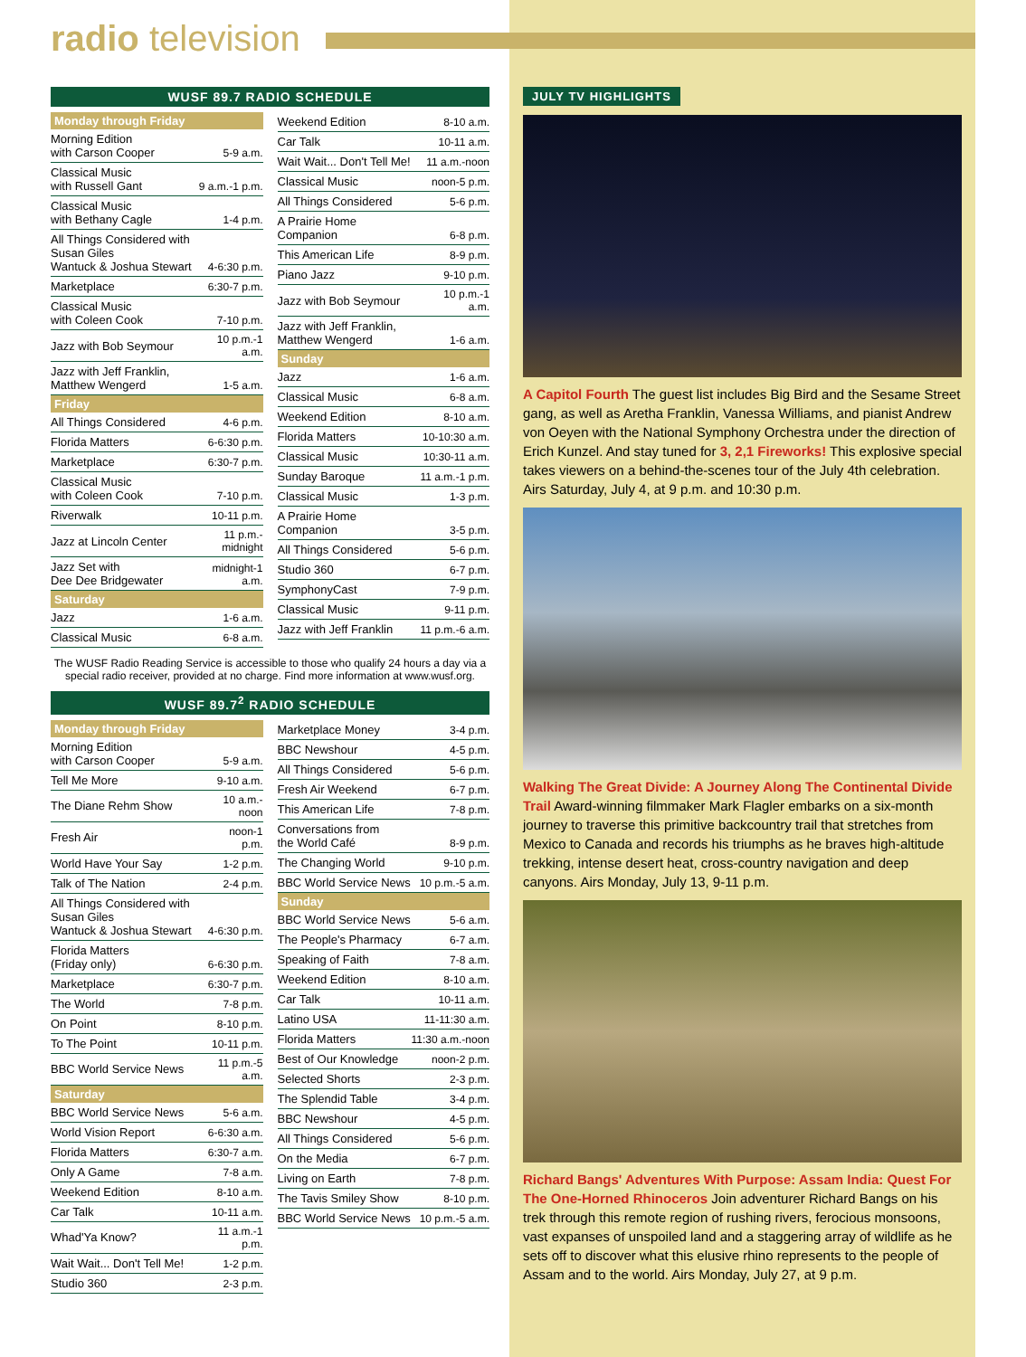radio television
WUSF 89.7 RADIO SCHEDULE
| Monday through Friday | |
| --- | --- |
| Morning Edition with Carson Cooper | 5-9 a.m. |
| Classical Music with Russell Gant | 9 a.m.-1 p.m. |
| Classical Music with Bethany Cagle | 1-4 p.m. |
| All Things Considered with Susan Giles Wantuck & Joshua Stewart | 4-6:30 p.m. |
| Marketplace | 6:30-7 p.m. |
| Classical Music with Coleen Cook | 7-10 p.m. |
| Jazz with Bob Seymour | 10 p.m.-1 a.m. |
| Jazz with Jeff Franklin, Matthew Wengerd | 1-5 a.m. |
| Friday | |
| All Things Considered | 4-6 p.m. |
| Florida Matters | 6-6:30 p.m. |
| Marketplace | 6:30-7 p.m. |
| Classical Music with Coleen Cook | 7-10 p.m. |
| Riverwalk | 10-11 p.m. |
| Jazz at Lincoln Center | 11 p.m.-midnight |
| Jazz Set with Dee Dee Bridgewater | midnight-1 a.m. |
| Saturday | |
| Jazz | 1-6 a.m. |
| Classical Music | 6-8 a.m. |
| Weekend Edition | 8-10 a.m. |
| Car Talk | 10-11 a.m. |
| Wait Wait... Don't Tell Me! | 11 a.m.-noon |
| Classical Music | noon-5 p.m. |
| All Things Considered | 5-6 p.m. |
| A Prairie Home Companion | 6-8 p.m. |
| This American Life | 8-9 p.m. |
| Piano Jazz | 9-10 p.m. |
| Jazz with Bob Seymour | 10 p.m.-1 a.m. |
| Jazz with Jeff Franklin, Matthew Wengerd | 1-6 a.m. |
| Sunday | |
| Jazz | 1-6 a.m. |
| Classical Music | 6-8 a.m. |
| Weekend Edition | 8-10 a.m. |
| Florida Matters | 10-10:30 a.m. |
| Classical Music | 10:30-11 a.m. |
| Sunday Baroque | 11 a.m.-1 p.m. |
| Classical Music | 1-3 p.m. |
| A Prairie Home Companion | 3-5 p.m. |
| All Things Considered | 5-6 p.m. |
| Studio 360 | 6-7 p.m. |
| SymphonyCast | 7-9 p.m. |
| Classical Music | 9-11 p.m. |
| Jazz with Jeff Franklin | 11 p.m.-6 a.m. |
The WUSF Radio Reading Service is accessible to those who qualify 24 hours a day via a special radio receiver, provided at no charge. Find more information at www.wusf.org.
WUSF 89.7<sup>2</sup> RADIO SCHEDULE
| Monday through Friday | |
| --- | --- |
| Morning Edition with Carson Cooper | 5-9 a.m. |
| Tell Me More | 9-10 a.m. |
| The Diane Rehm Show | 10 a.m.-noon |
| Fresh Air | noon-1 p.m. |
| World Have Your Say | 1-2 p.m. |
| Talk of The Nation | 2-4 p.m. |
| All Things Considered with Susan Giles Wantuck & Joshua Stewart | 4-6:30 p.m. |
| Florida Matters (Friday only) | 6-6:30 p.m. |
| Marketplace | 6:30-7 p.m. |
| The World | 7-8 p.m. |
| On Point | 8-10 p.m. |
| To The Point | 10-11 p.m. |
| BBC World Service News | 11 p.m.-5 a.m. |
| Saturday | |
| BBC World Service News | 5-6 a.m. |
| World Vision Report | 6-6:30 a.m. |
| Florida Matters | 6:30-7 a.m. |
| Only A Game | 7-8 a.m. |
| Weekend Edition | 8-10 a.m. |
| Car Talk | 10-11 a.m. |
| Whad'Ya Know? | 11 a.m.-1 p.m. |
| Wait Wait... Don't Tell Me! | 1-2 p.m. |
| Studio 360 | 2-3 p.m. |
| Marketplace Money | 3-4 p.m. |
| BBC Newshour | 4-5 p.m. |
| All Things Considered | 5-6 p.m. |
| Fresh Air Weekend | 6-7 p.m. |
| This American Life | 7-8 p.m. |
| Conversations from the World Café | 8-9 p.m. |
| The Changing World | 9-10 p.m. |
| BBC World Service News | 10 p.m.-5 a.m. |
| Sunday | |
| BBC World Service News | 5-6 a.m. |
| The People's Pharmacy | 6-7 a.m. |
| Speaking of Faith | 7-8 a.m. |
| Weekend Edition | 8-10 a.m. |
| Car Talk | 10-11 a.m. |
| Latino USA | 11-11:30 a.m. |
| Florida Matters | 11:30 a.m.-noon |
| Best of Our Knowledge | noon-2 p.m. |
| Selected Shorts | 2-3 p.m. |
| The Splendid Table | 3-4 p.m. |
| BBC Newshour | 4-5 p.m. |
| All Things Considered | 5-6 p.m. |
| On the Media | 6-7 p.m. |
| Living on Earth | 7-8 p.m. |
| The Tavis Smiley Show | 8-10 p.m. |
| BBC World Service News | 10 p.m.-5 a.m. |
JULY TV HIGHLIGHTS
A Capitol Fourth The guest list includes Big Bird and the Sesame Street gang, as well as Aretha Franklin, Vanessa Williams, and pianist Andrew von Oeyen with the National Symphony Orchestra under the direction of Erich Kunzel. And stay tuned for 3, 2,1 Fireworks! This explosive special takes viewers on a behind-the-scenes tour of the July 4th celebration. Airs Saturday, July 4, at 9 p.m. and 10:30 p.m.
Walking The Great Divide: A Journey Along The Continental Divide Trail Award-winning filmmaker Mark Flagler embarks on a six-month journey to traverse this primitive backcountry trail that stretches from Mexico to Canada and records his triumphs as he braves high-altitude trekking, intense desert heat, cross-country navigation and deep canyons. Airs Monday, July 13, 9-11 p.m.
Richard Bangs' Adventures With Purpose: Assam India: Quest For The One-Horned Rhinoceros Join adventurer Richard Bangs on his trek through this remote region of rushing rivers, ferocious monsoons, vast expanses of unspoiled land and a staggering array of wildlife as he sets off to discover what this elusive rhino represents to the people of Assam and to the world. Airs Monday, July 27, at 9 p.m.